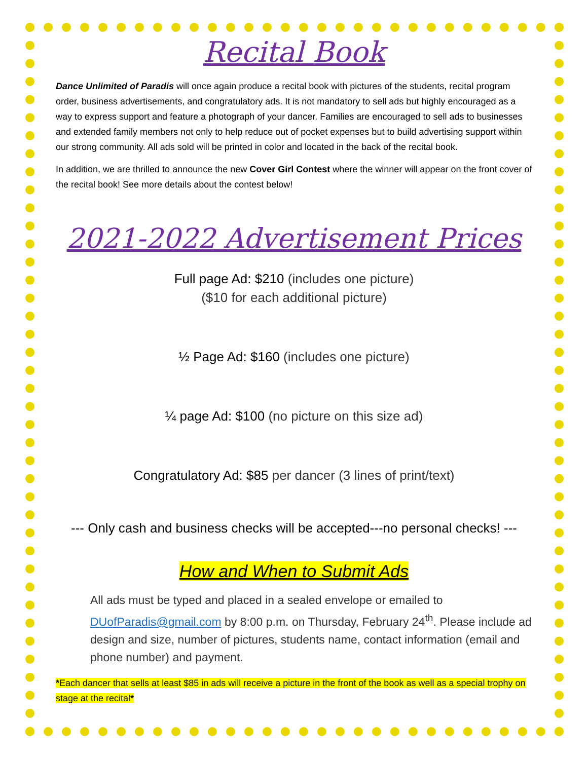Recital Book
Dance Unlimited of Paradis will once again produce a recital book with pictures of the students, recital program order, business advertisements, and congratulatory ads. It is not mandatory to sell ads but highly encouraged as a way to express support and feature a photograph of your dancer. Families are encouraged to sell ads to businesses and extended family members not only to help reduce out of pocket expenses but to build advertising support within our strong community. All ads sold will be printed in color and located in the back of the recital book.
In addition, we are thrilled to announce the new Cover Girl Contest where the winner will appear on the front cover of the recital book! See more details about the contest below!
2021-2022 Advertisement Prices
Full page Ad: $210 (includes one picture)
($10 for each additional picture)
½ Page Ad: $160 (includes one picture)
¼ page Ad: $100 (no picture on this size ad)
Congratulatory Ad: $85 per dancer (3 lines of print/text)
--- Only cash and business checks will be accepted---no personal checks! ---
How and When to Submit Ads
All ads must be typed and placed in a sealed envelope or emailed to DUofParadis@gmail.com by 8:00 p.m. on Thursday, February 24<sup>th</sup>. Please include ad design and size, number of pictures, students name, contact information (email and phone number) and payment.
*Each dancer that sells at least $85 in ads will receive a picture in the front of the book as well as a special trophy on stage at the recital*